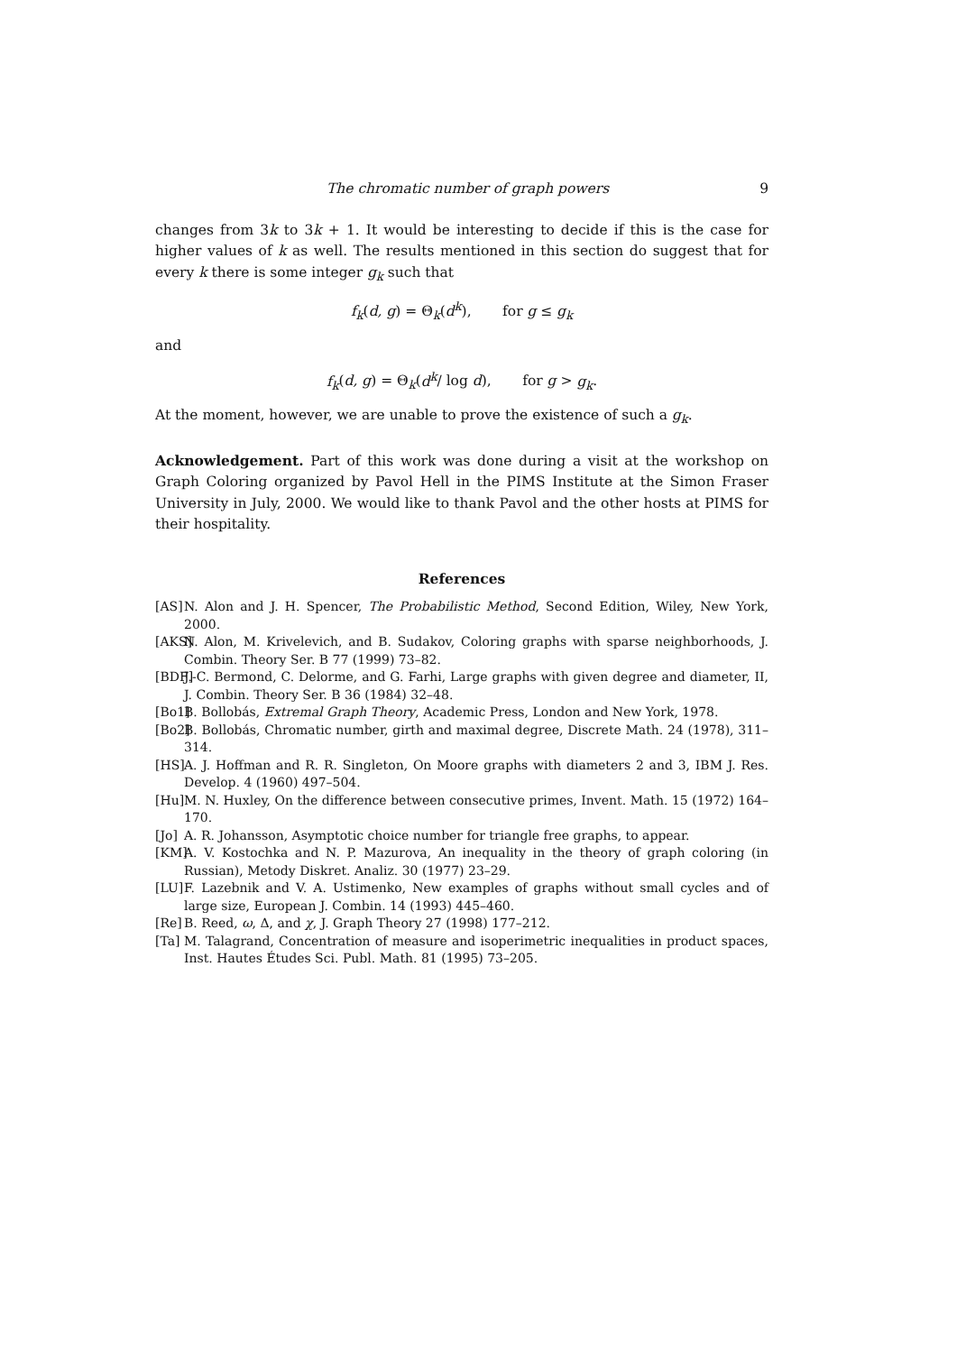The chromatic number of graph powers 9
changes from 3k to 3k + 1. It would be interesting to decide if this is the case for higher values of k as well. The results mentioned in this section do suggest that for every k there is some integer g<sub>k</sub> such that
f<sub>k</sub>(d, g) = Θ<sub>k</sub>(d<sup>k</sup>), for g ≤ g<sub>k</sub>
and
f<sub>k</sub>(d, g) = Θ<sub>k</sub>(d<sup>k</sup>/ log d), for g > g<sub>k</sub>.
At the moment, however, we are unable to prove the existence of such a g<sub>k</sub>.
Acknowledgement. Part of this work was done during a visit at the workshop on Graph Coloring organized by Pavol Hell in the PIMS Institute at the Simon Fraser University in July, 2000. We would like to thank Pavol and the other hosts at PIMS for their hospitality.
References
[AS] N. Alon and J. H. Spencer, The Probabilistic Method, Second Edition, Wiley, New York, 2000.
[AKS] N. Alon, M. Krivelevich, and B. Sudakov, Coloring graphs with sparse neighborhoods, J. Combin. Theory Ser. B 77 (1999) 73–82.
[BDF] J.-C. Bermond, C. Delorme, and G. Farhi, Large graphs with given degree and diameter, II, J. Combin. Theory Ser. B 36 (1984) 32–48.
[Bo1] B. Bollobás, Extremal Graph Theory, Academic Press, London and New York, 1978.
[Bo2] B. Bollobás, Chromatic number, girth and maximal degree, Discrete Math. 24 (1978), 311–314.
[HS] A. J. Hoffman and R. R. Singleton, On Moore graphs with diameters 2 and 3, IBM J. Res. Develop. 4 (1960) 497–504.
[Hu] M. N. Huxley, On the difference between consecutive primes, Invent. Math. 15 (1972) 164–170.
[Jo] A. R. Johansson, Asymptotic choice number for triangle free graphs, to appear.
[KM] A. V. Kostochka and N. P. Mazurova, An inequality in the theory of graph coloring (in Russian), Metody Diskret. Analiz. 30 (1977) 23–29.
[LU] F. Lazebnik and V. A. Ustimenko, New examples of graphs without small cycles and of large size, European J. Combin. 14 (1993) 445–460.
[Re] B. Reed, ω, Δ, and χ, J. Graph Theory 27 (1998) 177–212.
[Ta] M. Talagrand, Concentration of measure and isoperimetric inequalities in product spaces, Inst. Hautes Études Sci. Publ. Math. 81 (1995) 73–205.